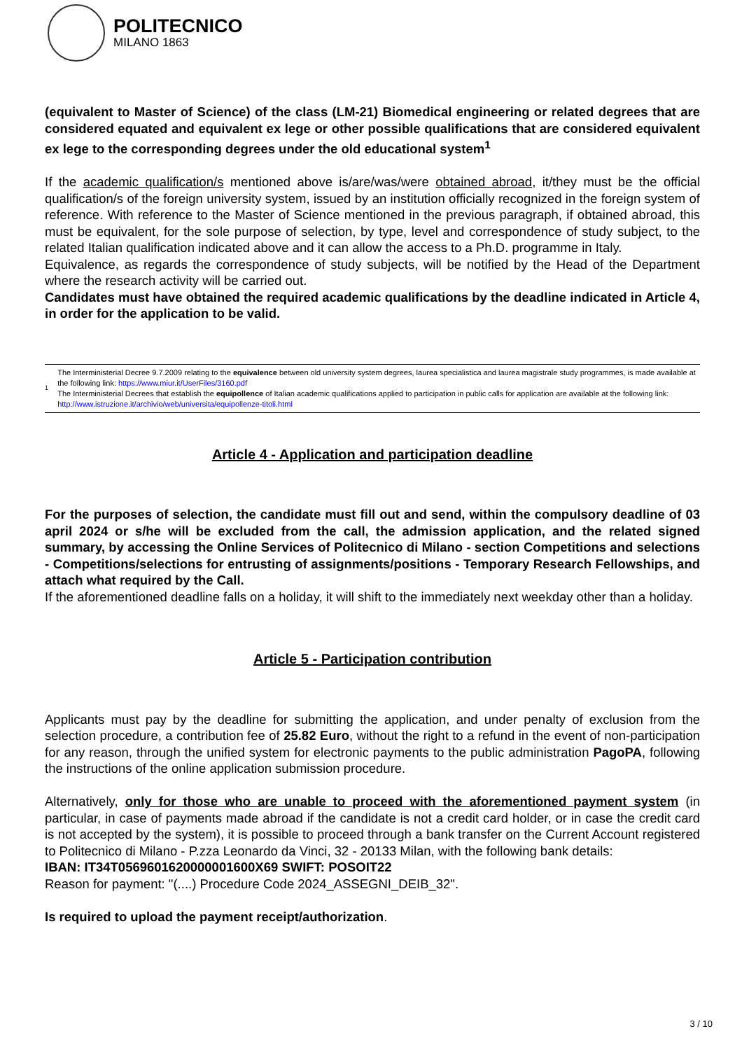POLITECNICO
MILANO 1863
(equivalent to Master of Science) of the class (LM-21) Biomedical engineering or related degrees that are considered equated and equivalent ex lege or other possible qualifications that are considered equivalent ex lege to the corresponding degrees under the old educational system<sup>1</sup>
If the academic qualification/s mentioned above is/are/was/were obtained abroad, it/they must be the official qualification/s of the foreign university system, issued by an institution officially recognized in the foreign system of reference. With reference to the Master of Science mentioned in the previous paragraph, if obtained abroad, this must be equivalent, for the sole purpose of selection, by type, level and correspondence of study subject, to the related Italian qualification indicated above and it can allow the access to a Ph.D. programme in Italy.
Equivalence, as regards the correspondence of study subjects, will be notified by the Head of the Department where the research activity will be carried out.
Candidates must have obtained the required academic qualifications by the deadline indicated in Article 4, in order for the application to be valid.
1
The Interministerial Decree 9.7.2009 relating to the equivalence between old university system degrees, laurea specialistica and laurea magistrale study programmes, is made available at the following link: https://www.miur.it/UserFiles/3160.pdf
The Interministerial Decrees that establish the equipollence of Italian academic qualifications applied to participation in public calls for application are available at the following link: http://www.istruzione.it/archivio/web/universita/equipollenze-titoli.html
Article 4 - Application and participation deadline
For the purposes of selection, the candidate must fill out and send, within the compulsory deadline of 03 april 2024 or s/he will be excluded from the call, the admission application, and the related signed summary, by accessing the Online Services of Politecnico di Milano - section Competitions and selections - Competitions/selections for entrusting of assignments/positions - Temporary Research Fellowships, and attach what required by the Call.
If the aforementioned deadline falls on a holiday, it will shift to the immediately next weekday other than a holiday.
Article 5 - Participation contribution
Applicants must pay by the deadline for submitting the application, and under penalty of exclusion from the selection procedure, a contribution fee of 25.82 Euro, without the right to a refund in the event of non-participation for any reason, through the unified system for electronic payments to the public administration PagoPA, following the instructions of the online application submission procedure.
Alternatively, only for those who are unable to proceed with the aforementioned payment system (in particular, in case of payments made abroad if the candidate is not a credit card holder, or in case the credit card is not accepted by the system), it is possible to proceed through a bank transfer on the Current Account registered to Politecnico di Milano - P.zza Leonardo da Vinci, 32 - 20133 Milan, with the following bank details:
IBAN: IT34T0569601620000001600X69 SWIFT: POSOIT22
Reason for payment: "(....) Procedure Code 2024_ASSEGNI_DEIB_32".
Is required to upload the payment receipt/authorization.
3 / 10